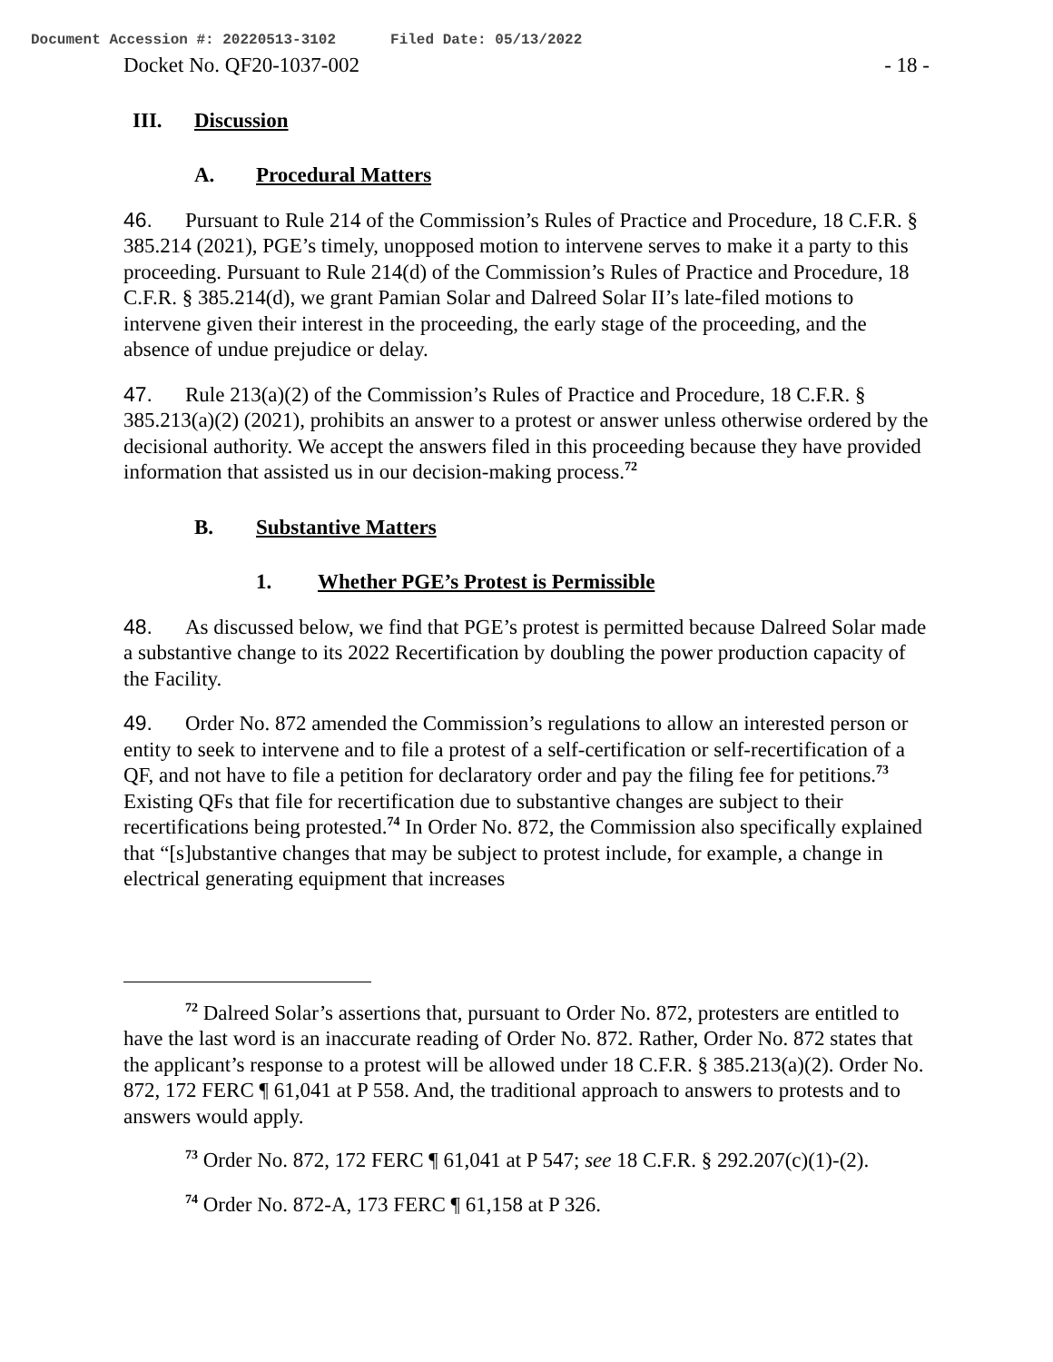Document Accession #: 20220513-3102 Filed Date: 05/13/2022
Docket No. QF20-1037-002 - 18 -
III. Discussion
A. Procedural Matters
46. Pursuant to Rule 214 of the Commission’s Rules of Practice and Procedure, 18 C.F.R. § 385.214 (2021), PGE’s timely, unopposed motion to intervene serves to make it a party to this proceeding. Pursuant to Rule 214(d) of the Commission’s Rules of Practice and Procedure, 18 C.F.R. § 385.214(d), we grant Pamian Solar and Dalreed Solar II’s late-filed motions to intervene given their interest in the proceeding, the early stage of the proceeding, and the absence of undue prejudice or delay.
47. Rule 213(a)(2) of the Commission’s Rules of Practice and Procedure, 18 C.F.R. § 385.213(a)(2) (2021), prohibits an answer to a protest or answer unless otherwise ordered by the decisional authority. We accept the answers filed in this proceeding because they have provided information that assisted us in our decision-making process.<sup>72</sup>
B. Substantive Matters
1. Whether PGE’s Protest is Permissible
48. As discussed below, we find that PGE’s protest is permitted because Dalreed Solar made a substantive change to its 2022 Recertification by doubling the power production capacity of the Facility.
49. Order No. 872 amended the Commission’s regulations to allow an interested person or entity to seek to intervene and to file a protest of a self-certification or self-recertification of a QF, and not have to file a petition for declaratory order and pay the filing fee for petitions.<sup>73</sup> Existing QFs that file for recertification due to substantive changes are subject to their recertifications being protested.<sup>74</sup> In Order No. 872, the Commission also specifically explained that “[s]ubstantive changes that may be subject to protest include, for example, a change in electrical generating equipment that increases
<sup>72</sup> Dalreed Solar’s assertions that, pursuant to Order No. 872, protesters are entitled to have the last word is an inaccurate reading of Order No. 872. Rather, Order No. 872 states that the applicant’s response to a protest will be allowed under 18 C.F.R. § 385.213(a)(2). Order No. 872, 172 FERC ¶ 61,041 at P 558. And, the traditional approach to answers to protests and to answers would apply.
<sup>73</sup> Order No. 872, 172 FERC ¶ 61,041 at P 547; see 18 C.F.R. § 292.207(c)(1)-(2).
<sup>74</sup> Order No. 872-A, 173 FERC ¶ 61,158 at P 326.